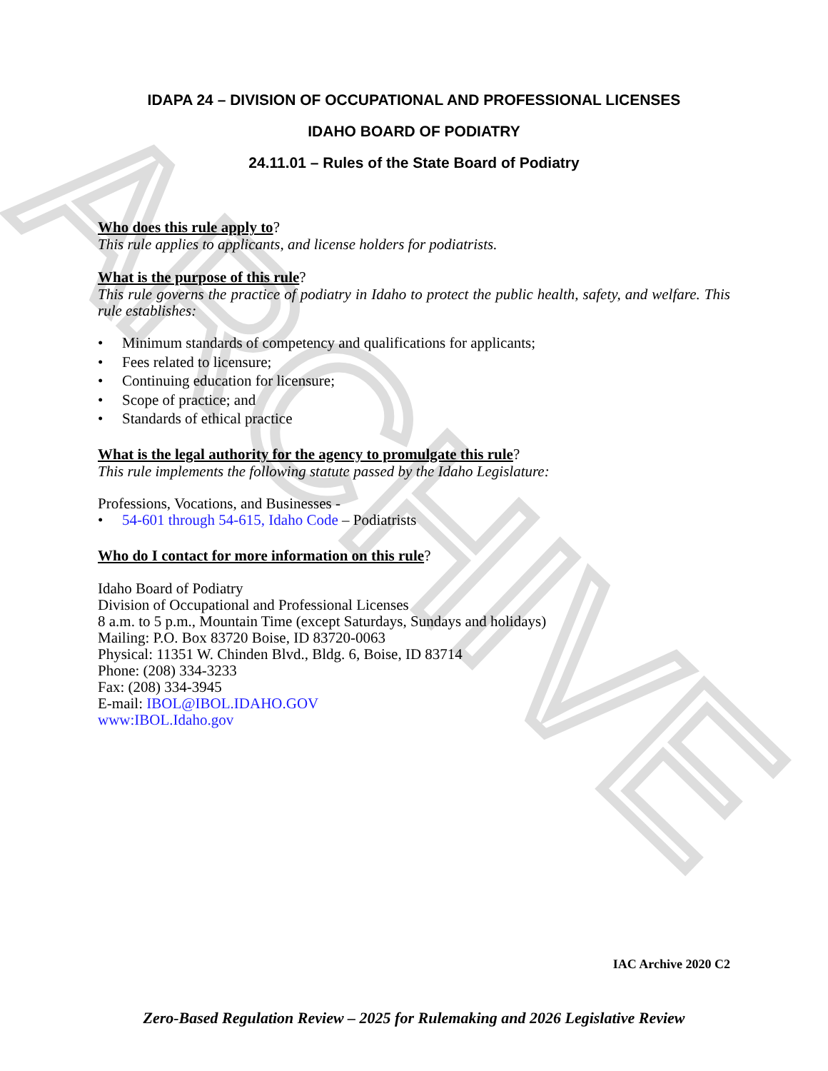ARCHIVE
IDAPA 24 – DIVISION OF OCCUPATIONAL AND PROFESSIONAL LICENSES
IDAHO BOARD OF PODIATRY
24.11.01 – Rules of the State Board of Podiatry
Who does this rule apply to?
This rule applies to applicants, and license holders for podiatrists.
What is the purpose of this rule?
This rule governs the practice of podiatry in Idaho to protect the public health, safety, and welfare. This rule establishes:
• Minimum standards of competency and qualifications for applicants;
• Fees related to licensure;
• Continuing education for licensure;
• Scope of practice; and
• Standards of ethical practice
What is the legal authority for the agency to promulgate this rule?
This rule implements the following statute passed by the Idaho Legislature:
Professions, Vocations, and Businesses -
• 54-601 through 54-615, Idaho Code – Podiatrists
Who do I contact for more information on this rule?
Idaho Board of Podiatry
Division of Occupational and Professional Licenses
8 a.m. to 5 p.m., Mountain Time (except Saturdays, Sundays and holidays)
Mailing: P.O. Box 83720 Boise, ID 83720-0063
Physical: 11351 W. Chinden Blvd., Bldg. 6, Boise, ID 83714
Phone: (208) 334-3233
Fax: (208) 334-3945
E-mail: IBOL@IBOL.IDAHO.GOV
www:IBOL.Idaho.gov
IAC Archive 2020 C2
Zero-Based Regulation Review – 2025 for Rulemaking and 2026 Legislative Review